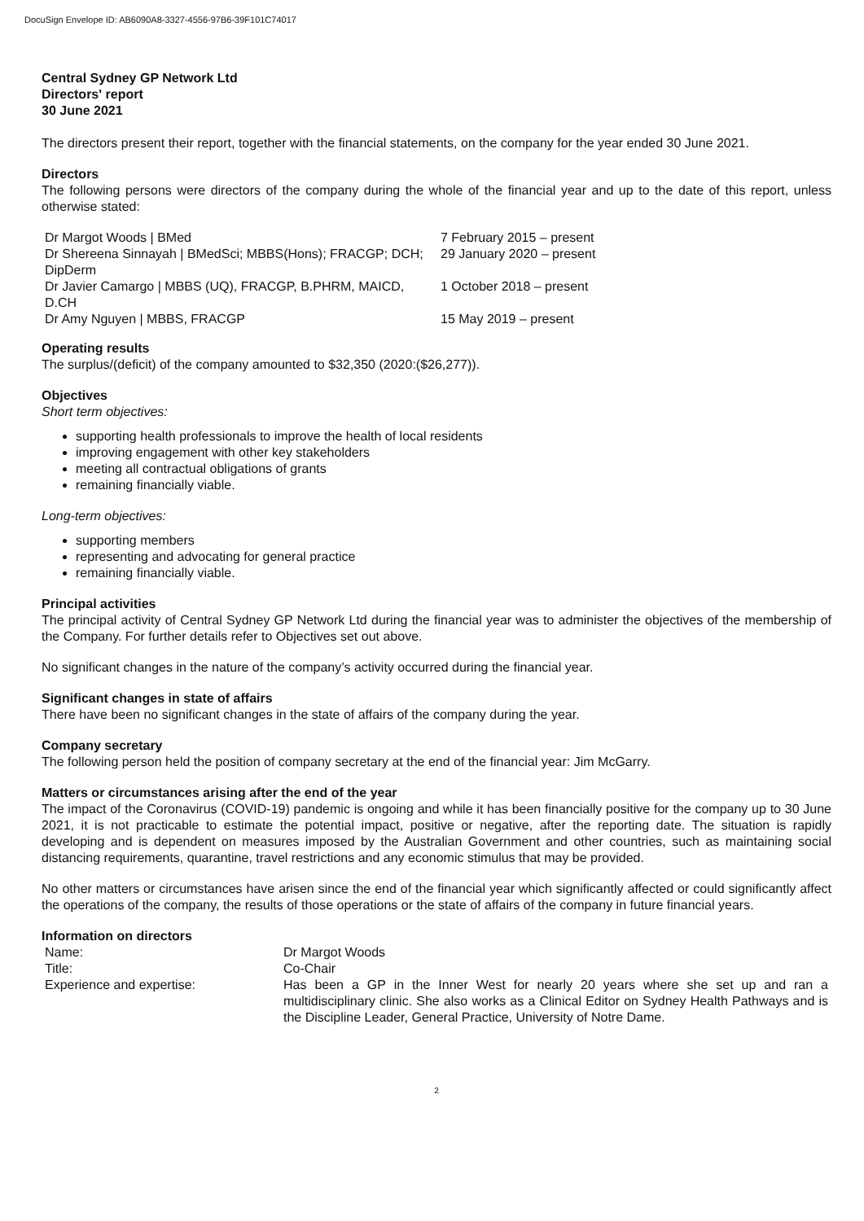DocuSign Envelope ID: AB6090A8-3327-4556-97B6-39F101C74017
Central Sydney GP Network Ltd
Directors' report
30 June 2021
The directors present their report, together with the financial statements, on the company for the year ended 30 June 2021.
Directors
The following persons were directors of the company during the whole of the financial year and up to the date of this report, unless otherwise stated:
| Dr Margot Woods / BMed | 7 February 2015 – present |
| Dr Shereena Sinnayah / BMedSci; MBBS(Hons); FRACGP; DCH; DipDerm | 29 January 2020 – present |
| Dr Javier Camargo / MBBS (UQ), FRACGP, B.PHRM, MAICD, D.CH | 1 October 2018 – present |
| Dr Amy Nguyen / MBBS, FRACGP | 15 May 2019 – present |
Operating results
The surplus/(deficit) of the company amounted to $32,350 (2020:($26,277)).
Objectives
Short term objectives:
supporting health professionals to improve the health of local residents
improving engagement with other key stakeholders
meeting all contractual obligations of grants
remaining financially viable.
Long-term objectives:
supporting members
representing and advocating for general practice
remaining financially viable.
Principal activities
The principal activity of Central Sydney GP Network Ltd during the financial year was to administer the objectives of the membership of the Company. For further details refer to Objectives set out above.
No significant changes in the nature of the company’s activity occurred during the financial year.
Significant changes in state of affairs
There have been no significant changes in the state of affairs of the company during the year.
Company secretary
The following person held the position of company secretary at the end of the financial year: Jim McGarry.
Matters or circumstances arising after the end of the year
The impact of the Coronavirus (COVID-19) pandemic is ongoing and while it has been financially positive for the company up to 30 June 2021, it is not practicable to estimate the potential impact, positive or negative, after the reporting date. The situation is rapidly developing and is dependent on measures imposed by the Australian Government and other countries, such as maintaining social distancing requirements, quarantine, travel restrictions and any economic stimulus that may be provided.
No other matters or circumstances have arisen since the end of the financial year which significantly affected or could significantly affect the operations of the company, the results of those operations or the state of affairs of the company in future financial years.
Information on directors
| Name: | Dr Margot Woods |
| Title: | Co-Chair |
| Experience and expertise: | Has been a GP in the Inner West for nearly 20 years where she set up and ran a multidisciplinary clinic. She also works as a Clinical Editor on Sydney Health Pathways and is the Discipline Leader, General Practice, University of Notre Dame. |
2